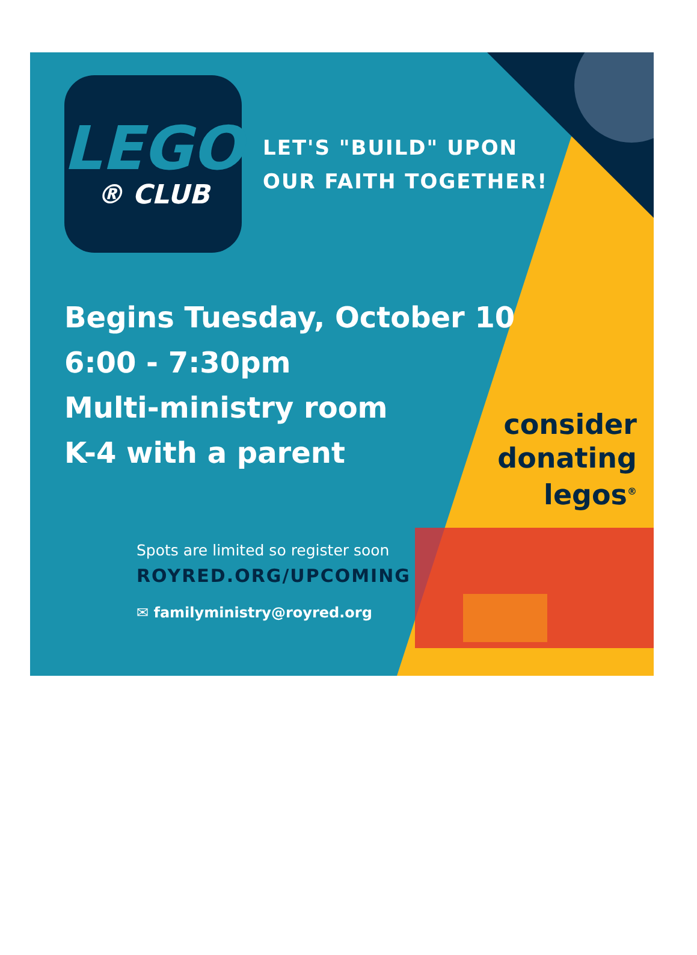LEGO
® CLUB
LET'S "BUILD" UPON
OUR FAITH TOGETHER!
Begins Tuesday, October 10
6:00 - 7:30pm
Multi-ministry room
K-4 with a parent
Spots are limited so register soon
ROYRED.ORG/UPCOMING
✉ familyministry@royred.org
consider
donating
legos<sup>®</sup>